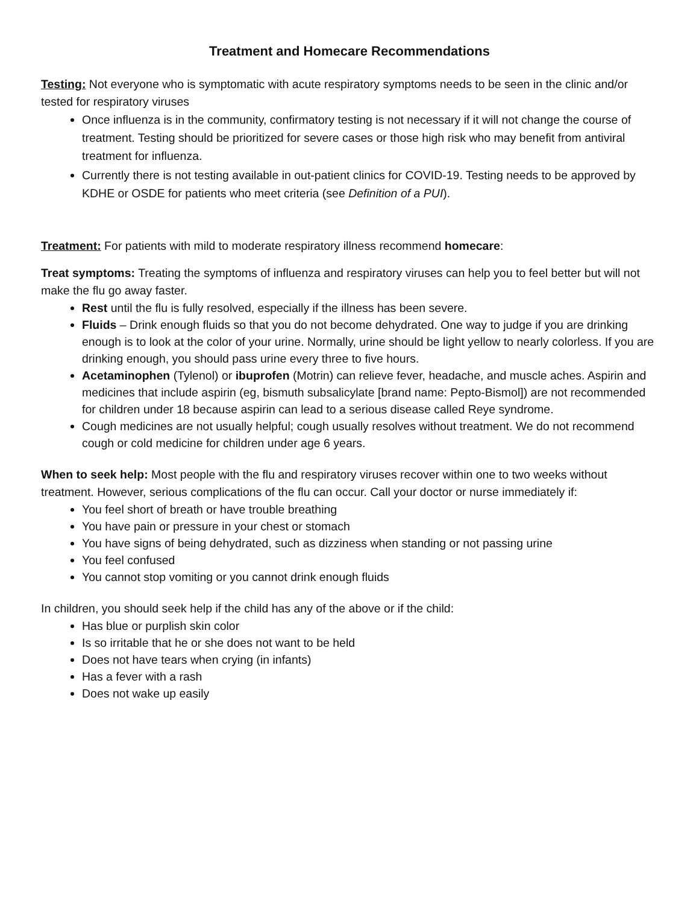Treatment and Homecare Recommendations
Testing: Not everyone who is symptomatic with acute respiratory symptoms needs to be seen in the clinic and/or tested for respiratory viruses
Once influenza is in the community, confirmatory testing is not necessary if it will not change the course of treatment. Testing should be prioritized for severe cases or those high risk who may benefit from antiviral treatment for influenza.
Currently there is not testing available in out-patient clinics for COVID-19. Testing needs to be approved by KDHE or OSDE for patients who meet criteria (see Definition of a PUI).
Treatment: For patients with mild to moderate respiratory illness recommend homecare:
Treat symptoms: Treating the symptoms of influenza and respiratory viruses can help you to feel better but will not make the flu go away faster.
Rest until the flu is fully resolved, especially if the illness has been severe.
Fluids – Drink enough fluids so that you do not become dehydrated. One way to judge if you are drinking enough is to look at the color of your urine. Normally, urine should be light yellow to nearly colorless. If you are drinking enough, you should pass urine every three to five hours.
Acetaminophen (Tylenol) or ibuprofen (Motrin) can relieve fever, headache, and muscle aches. Aspirin and medicines that include aspirin (eg, bismuth subsalicylate [brand name: Pepto-Bismol]) are not recommended for children under 18 because aspirin can lead to a serious disease called Reye syndrome.
Cough medicines are not usually helpful; cough usually resolves without treatment. We do not recommend cough or cold medicine for children under age 6 years.
When to seek help: Most people with the flu and respiratory viruses recover within one to two weeks without treatment. However, serious complications of the flu can occur. Call your doctor or nurse immediately if:
You feel short of breath or have trouble breathing
You have pain or pressure in your chest or stomach
You have signs of being dehydrated, such as dizziness when standing or not passing urine
You feel confused
You cannot stop vomiting or you cannot drink enough fluids
In children, you should seek help if the child has any of the above or if the child:
Has blue or purplish skin color
Is so irritable that he or she does not want to be held
Does not have tears when crying (in infants)
Has a fever with a rash
Does not wake up easily